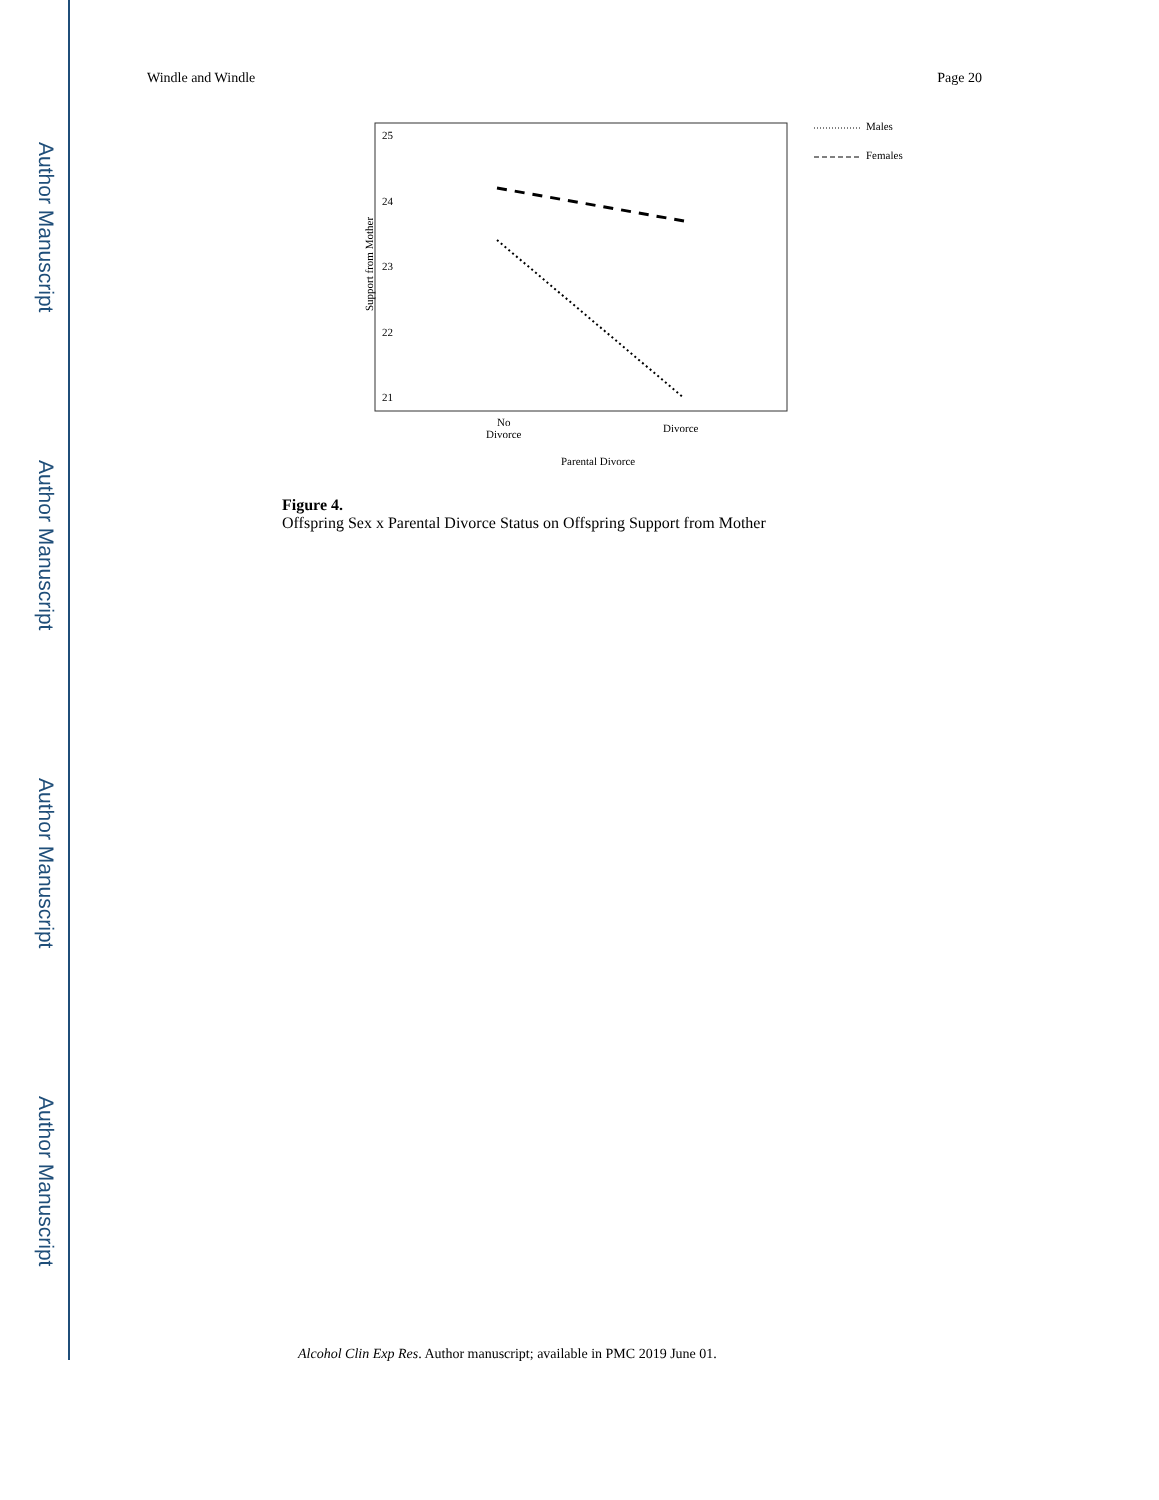Author Manuscript
Author Manuscript
Author Manuscript
Author Manuscript
Windle and Windle Page 20
25
24
23
22
21
Support from Mother
Males
Females
No
Divorce
Divorce
Parental Divorce
Figure 4.
Offspring Sex x Parental Divorce Status on Offspring Support from Mother
Alcohol Clin Exp Res. Author manuscript; available in PMC 2019 June 01.